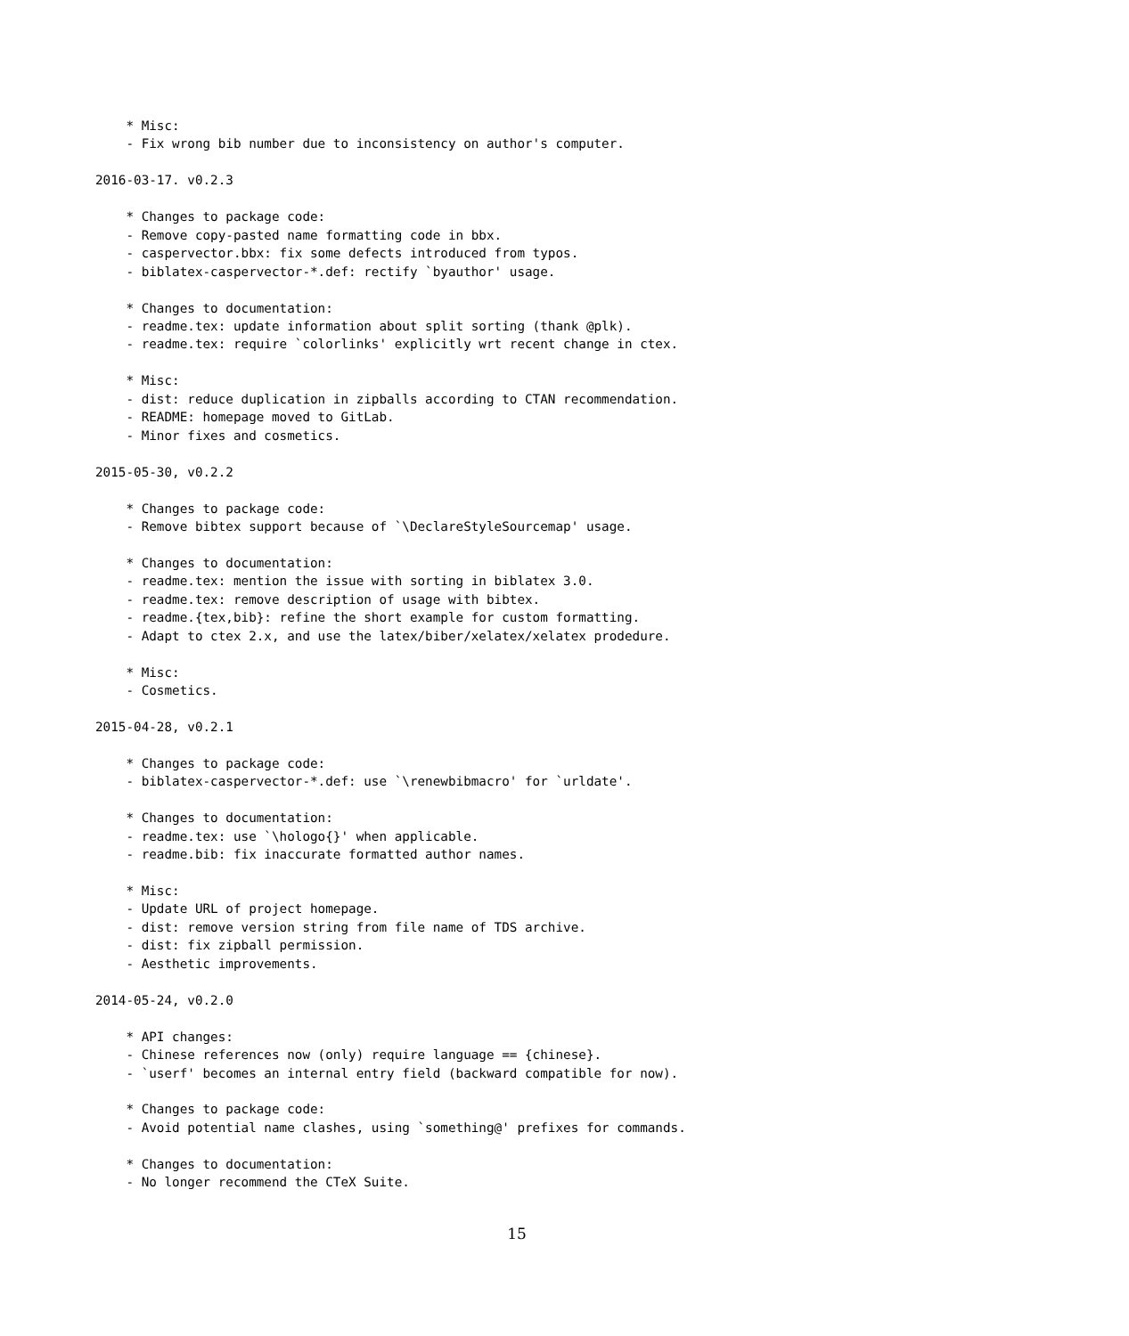* Misc:
    - Fix wrong bib number due to inconsistency on author's computer.

2016-03-17. v0.2.3

    * Changes to package code:
    - Remove copy-pasted name formatting code in bbx.
    - caspervector.bbx: fix some defects introduced from typos.
    - biblatex-caspervector-*.def: rectify `byauthor' usage.

    * Changes to documentation:
    - readme.tex: update information about split sorting (thank @plk).
    - readme.tex: require `colorlinks' explicitly wrt recent change in ctex.

    * Misc:
    - dist: reduce duplication in zipballs according to CTAN recommendation.
    - README: homepage moved to GitLab.
    - Minor fixes and cosmetics.

2015-05-30, v0.2.2

    * Changes to package code:
    - Remove bibtex support because of `\DeclareStyleSourcemap' usage.

    * Changes to documentation:
    - readme.tex: mention the issue with sorting in biblatex 3.0.
    - readme.tex: remove description of usage with bibtex.
    - readme.{tex,bib}: refine the short example for custom formatting.
    - Adapt to ctex 2.x, and use the latex/biber/xelatex/xelatex prodedure.

    * Misc:
    - Cosmetics.

2015-04-28, v0.2.1

    * Changes to package code:
    - biblatex-caspervector-*.def: use `\renewbibmacro' for `urldate'.

    * Changes to documentation:
    - readme.tex: use `\hologo{}' when applicable.
    - readme.bib: fix inaccurate formatted author names.

    * Misc:
    - Update URL of project homepage.
    - dist: remove version string from file name of TDS archive.
    - dist: fix zipball permission.
    - Aesthetic improvements.

2014-05-24, v0.2.0

    * API changes:
    - Chinese references now (only) require language == {chinese}.
    - `userf' becomes an internal entry field (backward compatible for now).

    * Changes to package code:
    - Avoid potential name clashes, using `something@' prefixes for commands.

    * Changes to documentation:
    - No longer recommend the CTeX Suite.
15